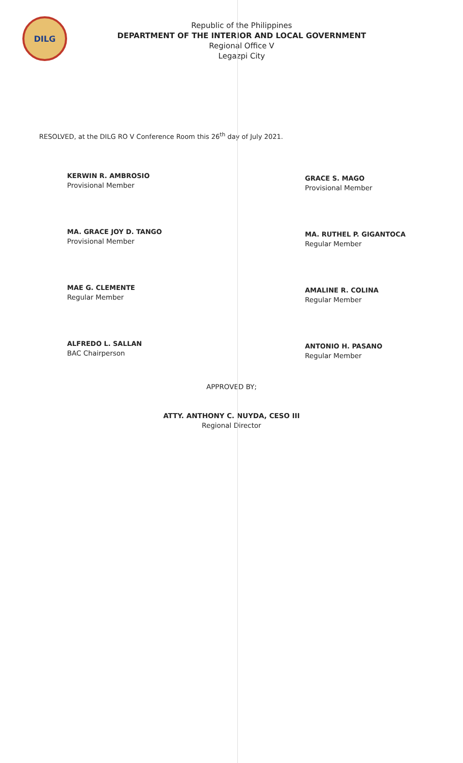DILG
Republic of the Philippines
DEPARTMENT OF THE INTERIOR AND LOCAL GOVERNMENT
Regional Office V
Legazpi City
RESOLVED, at the DILG RO V Conference Room this 26<sup>th</sup> day of July 2021.
KERWIN R. AMBROSIO
Provisional Member
MA. GRACE JOY D. TANGO
Provisional Member
MAE G. CLEMENTE
Regular Member
ALFREDO L. SALLAN
BAC Chairperson
GRACE S. MAGO
Provisional Member
MA. RUTHEL P. GIGANTOCA
Regular Member
AMALINE R. COLINA
Regular Member
ANTONIO H. PASANO
Regular Member
APPROVED BY;
ATTY. ANTHONY C. NUYDA, CESO III
Regional Director